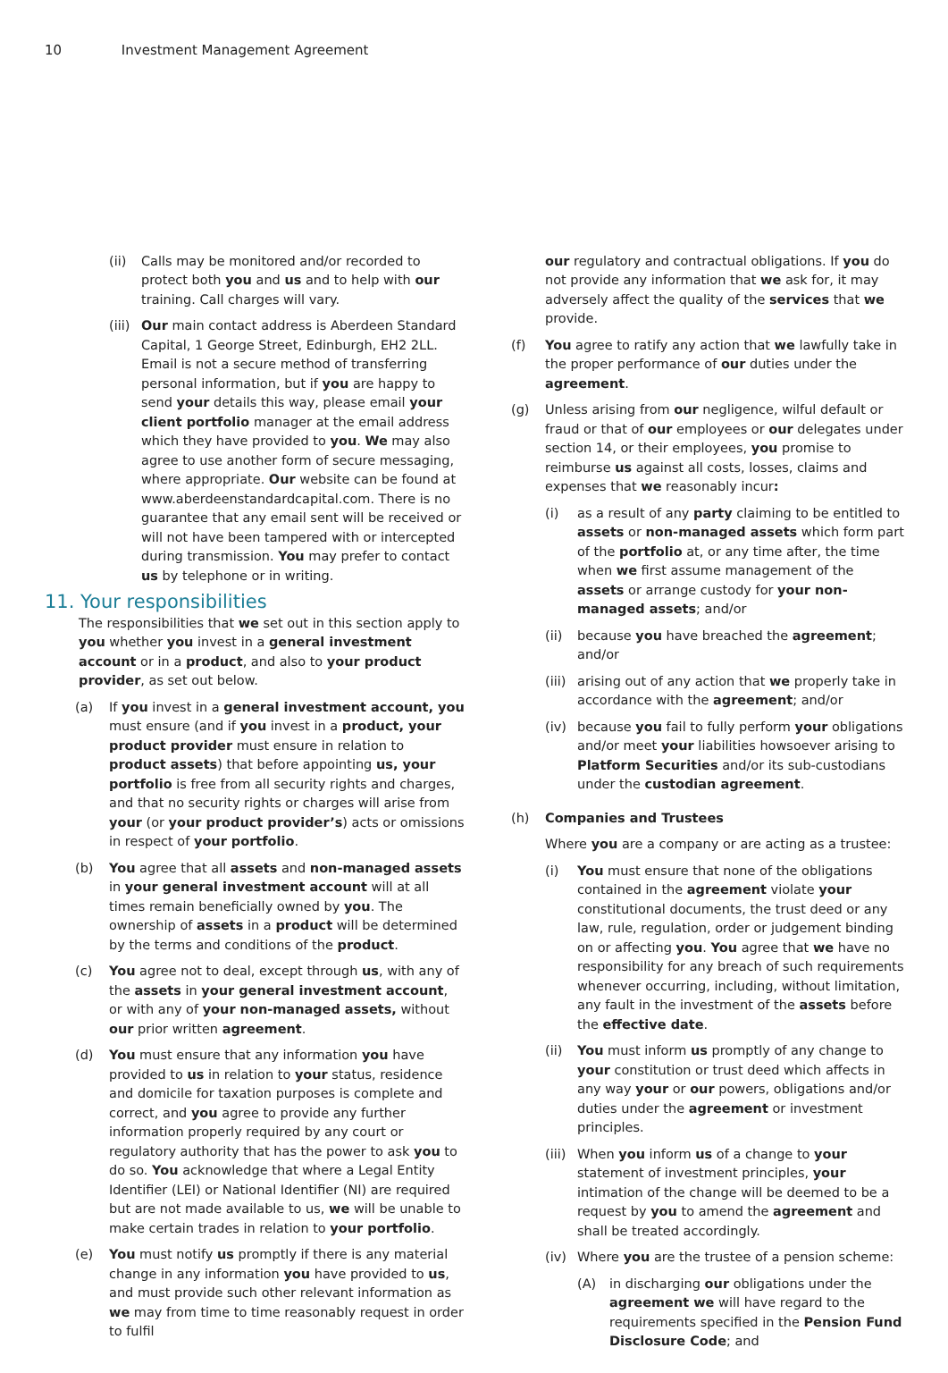10 Investment Management Agreement
(ii) Calls may be monitored and/or recorded to protect both you and us and to help with our training. Call charges will vary.
(iii) Our main contact address is Aberdeen Standard Capital, 1 George Street, Edinburgh, EH2 2LL. Email is not a secure method of transferring personal information, but if you are happy to send your details this way, please email your client portfolio manager at the email address which they have provided to you. We may also agree to use another form of secure messaging, where appropriate. Our website can be found at www.aberdeenstandardcapital.com. There is no guarantee that any email sent will be received or will not have been tampered with or intercepted during transmission. You may prefer to contact us by telephone or in writing.
11. Your responsibilities
The responsibilities that we set out in this section apply to you whether you invest in a general investment account or in a product, and also to your product provider, as set out below.
(a) If you invest in a general investment account, you must ensure (and if you invest in a product, your product provider must ensure in relation to product assets) that before appointing us, your portfolio is free from all security rights and charges, and that no security rights or charges will arise from your (or your product provider’s) acts or omissions in respect of your portfolio.
(b) You agree that all assets and non-managed assets in your general investment account will at all times remain beneficially owned by you. The ownership of assets in a product will be determined by the terms and conditions of the product.
(c) You agree not to deal, except through us, with any of the assets in your general investment account, or with any of your non-managed assets, without our prior written agreement.
(d) You must ensure that any information you have provided to us in relation to your status, residence and domicile for taxation purposes is complete and correct, and you agree to provide any further information properly required by any court or regulatory authority that has the power to ask you to do so. You acknowledge that where a Legal Entity Identifier (LEI) or National Identifier (NI) are required but are not made available to us, we will be unable to make certain trades in relation to your portfolio.
(e) You must notify us promptly if there is any material change in any information you have provided to us, and must provide such other relevant information as we may from time to time reasonably request in order to fulfil
our regulatory and contractual obligations. If you do not provide any information that we ask for, it may adversely affect the quality of the services that we provide.
(f) You agree to ratify any action that we lawfully take in the proper performance of our duties under the agreement.
(g) Unless arising from our negligence, wilful default or fraud or that of our employees or our delegates under section 14, or their employees, you promise to reimburse us against all costs, losses, claims and expenses that we reasonably incur:
(i) as a result of any party claiming to be entitled to assets or non-managed assets which form part of the portfolio at, or any time after, the time when we first assume management of the assets or arrange custody for your non-managed assets; and/or
(ii) because you have breached the agreement; and/or
(iii) arising out of any action that we properly take in accordance with the agreement; and/or
(iv) because you fail to fully perform your obligations and/or meet your liabilities howsoever arising to Platform Securities and/or its sub-custodians under the custodian agreement.
(h) Companies and Trustees
Where you are a company or are acting as a trustee:
(i) You must ensure that none of the obligations contained in the agreement violate your constitutional documents, the trust deed or any law, rule, regulation, order or judgement binding on or affecting you. You agree that we have no responsibility for any breach of such requirements whenever occurring, including, without limitation, any fault in the investment of the assets before the effective date.
(ii) You must inform us promptly of any change to your constitution or trust deed which affects in any way your or our powers, obligations and/or duties under the agreement or investment principles.
(iii) When you inform us of a change to your statement of investment principles, your intimation of the change will be deemed to be a request by you to amend the agreement and shall be treated accordingly.
(iv) Where you are the trustee of a pension scheme:
(A) in discharging our obligations under the agreement we will have regard to the requirements specified in the Pension Fund Disclosure Code; and